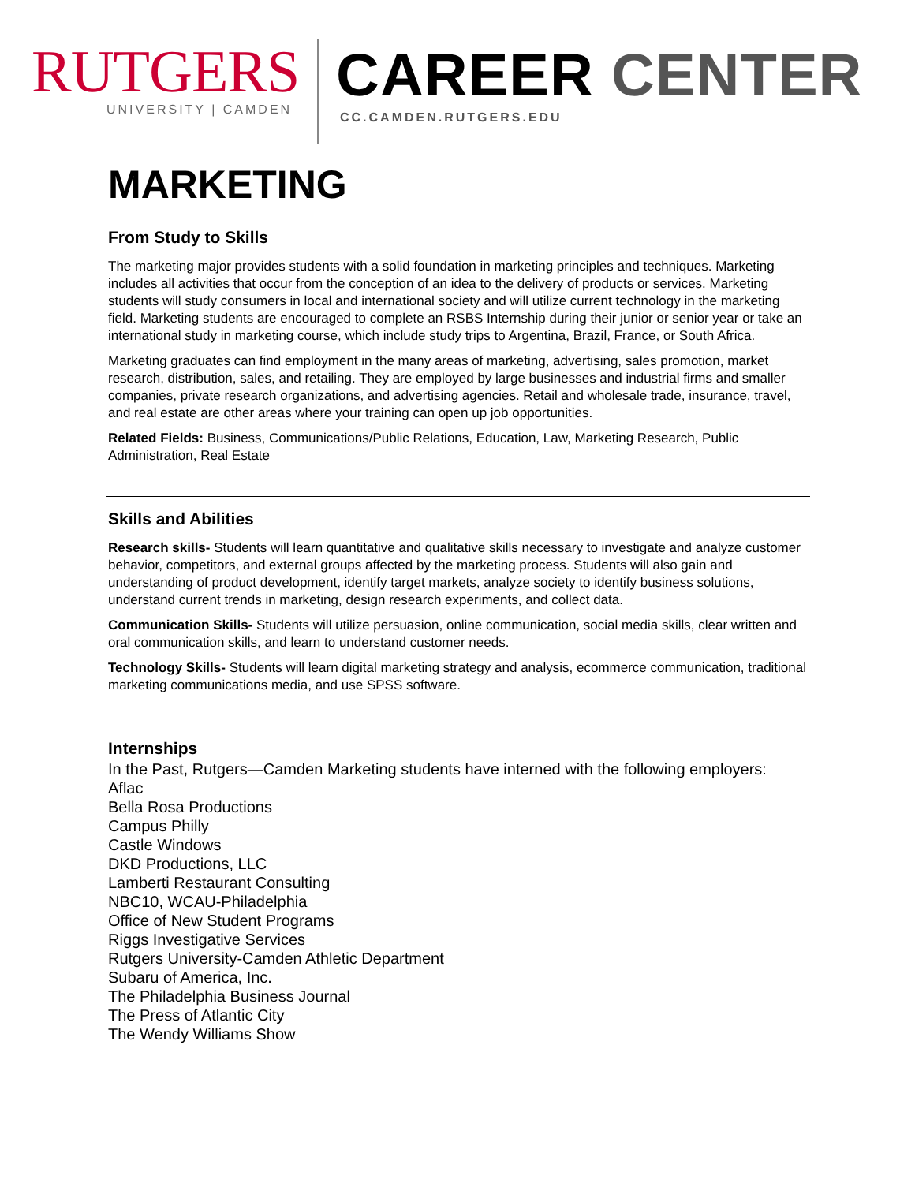RUTGERS
UNIVERSITY | CAMDEN
CAREER CENTER
CC.CAMDEN.RUTGERS.EDU
MARKETING
From Study to Skills
The marketing major provides students with a solid foundation in marketing principles and techniques. Marketing includes all activities that occur from the conception of an idea to the delivery of products or services. Marketing students will study consumers in local and international society and will utilize current technology in the marketing field. Marketing students are encouraged to complete an RSBS Internship during their junior or senior year or take an international study in marketing course, which include study trips to Argentina, Brazil, France, or South Africa.
Marketing graduates can find employment in the many areas of marketing, advertising, sales promotion, market research, distribution, sales, and retailing. They are employed by large businesses and industrial firms and smaller companies, private research organizations, and advertising agencies. Retail and wholesale trade, insurance, travel, and real estate are other areas where your training can open up job opportunities.
Related Fields: Business, Communications/Public Relations, Education, Law, Marketing Research, Public Administration, Real Estate
Skills and Abilities
Research skills- Students will learn quantitative and qualitative skills necessary to investigate and analyze customer behavior, competitors, and external groups affected by the marketing process. Students will also gain and understanding of product development, identify target markets, analyze society to identify business solutions, understand current trends in marketing, design research experiments, and collect data.
Communication Skills- Students will utilize persuasion, online communication, social media skills, clear written and oral communication skills, and learn to understand customer needs.
Technology Skills- Students will learn digital marketing strategy and analysis, ecommerce communication, traditional marketing communications media, and use SPSS software.
Internships
In the Past, Rutgers—Camden Marketing students have interned with the following employers:
Aflac
Bella Rosa Productions
Campus Philly
Castle Windows
DKD Productions, LLC
Lamberti Restaurant Consulting
NBC10, WCAU-Philadelphia
Office of New Student Programs
Riggs Investigative Services
Rutgers University-Camden Athletic Department
Subaru of America, Inc.
The Philadelphia Business Journal
The Press of Atlantic City
The Wendy Williams Show